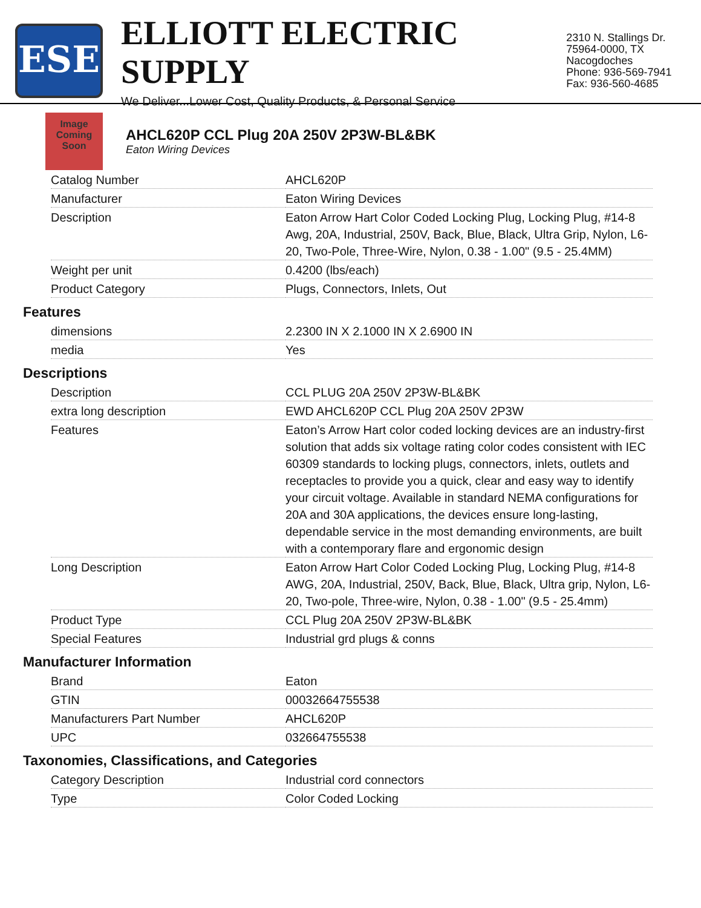ESE
ELLIOTT ELECTRIC SUPPLY
We Deliver...Lower Cost, Quality Products, & Personal Service
2310 N. Stallings Dr.
75964-0000, TX Nacogdoches
Phone: 936-569-7941
Fax: 936-560-4685
Image Coming Soon
AHCL620P CCL Plug 20A 250V 2P3W-BL&BK
Eaton Wiring Devices
| Catalog Number | AHCL620P |
| Manufacturer | Eaton Wiring Devices |
| Description | Eaton Arrow Hart Color Coded Locking Plug, Locking Plug, #14-8 Awg, 20A, Industrial, 250V, Back, Blue, Black, Ultra Grip, Nylon, L6-20, Two-Pole, Three-Wire, Nylon, 0.38 - 1.00" (9.5 - 25.4MM) |
| Weight per unit | 0.4200 (lbs/each) |
| Product Category | Plugs, Connectors, Inlets, Out |
Features
| dimensions | 2.2300 IN X 2.1000 IN X 2.6900 IN |
| media | Yes |
Descriptions
| Description | CCL PLUG 20A 250V 2P3W-BL&BK |
| extra long description | EWD AHCL620P CCL Plug 20A 250V 2P3W |
| Features | Eaton’s Arrow Hart color coded locking devices are an industry-first solution that adds six voltage rating color codes consistent with IEC 60309 standards to locking plugs, connectors, inlets, outlets and receptacles to provide you a quick, clear and easy way to identify your circuit voltage. Available in standard NEMA configurations for 20A and 30A applications, the devices ensure long-lasting, dependable service in the most demanding environments, are built with a contemporary flare and ergonomic design |
| Long Description | Eaton Arrow Hart Color Coded Locking Plug, Locking Plug, #14-8 AWG, 20A, Industrial, 250V, Back, Blue, Black, Ultra grip, Nylon, L6-20, Two-pole, Three-wire, Nylon, 0.38 - 1.00" (9.5 - 25.4mm) |
| Product Type | CCL Plug 20A 250V 2P3W-BL&BK |
| Special Features | Industrial grd plugs & conns |
Manufacturer Information
| Brand | Eaton |
| GTIN | 00032664755538 |
| Manufacturers Part Number | AHCL620P |
| UPC | 032664755538 |
Taxonomies, Classifications, and Categories
| Category Description | Industrial cord connectors |
| Type | Color Coded Locking |